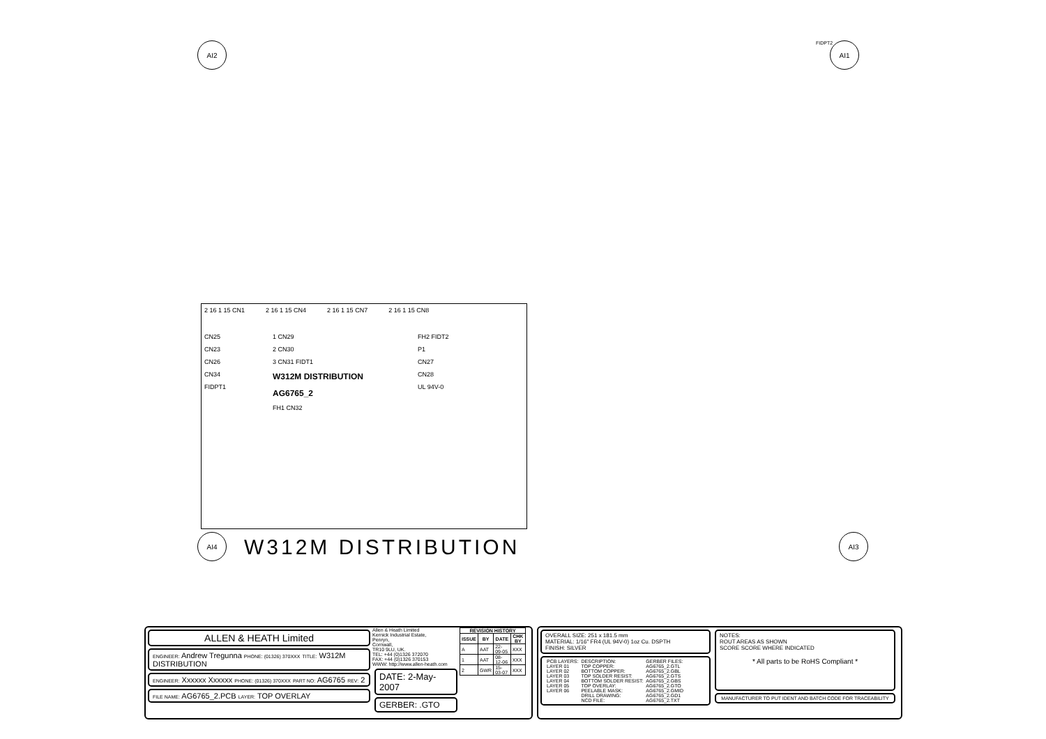AI2 FIDPT2 AI1
2 16 1 15 CN1 2 16 1 15 CN4 2 16 1 15 CN7 2 16 1 15 CN8
CN25
CN23
CN26
CN34
FIDPT1
1 CN29
2 CN30
3 CN31 FIDT1
W312M DISTRIBUTION
AG6765_2
FH1 CN32
FH2 FIDT2
P1
CN27
CN28
UL 94V-0
AI4 W312M DISTRIBUTION AI3
ALLEN & HEATH Limited
ENGINEER: Andrew Tregunna PHONE: (01326) 370XXX TITLE: W312M DISTRIBUTION
ENGINEER: Xxxxxx Xxxxxx PHONE: (01326) 370XXX PART NO: AG6765 REV: 2
FILE NAME: AG6765_2.PCB LAYER: TOP OVERLAY
Allen & Heath Limited
Kernick Industrial Estate,
Penryn,
Cornwall,
TR10 9LU, UK.
TEL: +44 (0)1326 372070
FAX: +44 (0)1326 370153
WWW: http://www.allen-heath.com
DATE: 2-May-2007
GERBER: .GTO
| REVISION HISTORY | | | |
| --- | --- | --- | --- |
| ISSUE | BY | DATE | CHK BY |
| A | AAT | 22-09-05 | XXX |
| 1 | AAT | 08-12-06 | XXX |
| 2 | GWR | 15-03-07 | XXX |
OVERALL SIZE: 251 x 181.5 mm
MATERIAL: 1/16" FR4 (UL 94V-0) 1oz Cu. DSPTH
FINISH: SILVER
| PCB LAYERS: | DESCRIPTION: | GERBER FILES: |
| LAYER 01 | TOP COPPER: | AG6765_2.GTL |
| LAYER 02 | BOTTOM COPPER: | AG6765_2.GBL |
| LAYER 03 | TOP SOLDER RESIST: | AG6765_2.GTS |
| LAYER 04 | BOTTOM SOLDER RESIST: | AG6765_2.GBS |
| LAYER 05 | TOP OVERLAY: | AG6765_2.GTO |
| LAYER 06 | PEELABLE MASK: | AG6765_2.GMID |
| | DRILL DRAWING: | AG6765_2.GD1 |
| | NCD FILE: | AG6765_2.TXT |
NOTES:
ROUT AREAS AS SHOWN
SCORE SCORE WHERE INDICATED
* All parts to be RoHS Compliant *
MANUFACTURER TO PUT IDENT AND BATCH CODE FOR TRACEABILITY